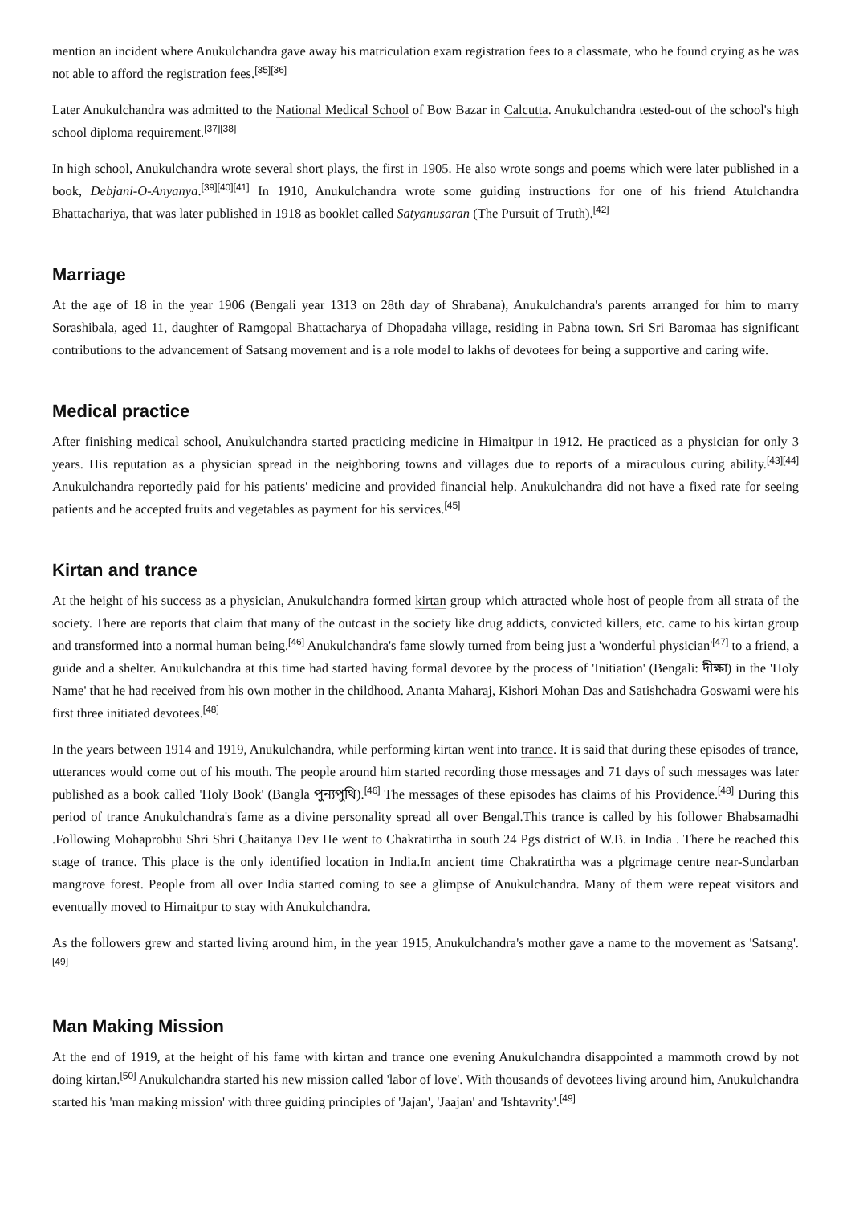mention an incident where Anukulchandra gave away his matriculation exam registration fees to a classmate, who he found crying as he was not able to afford the registration fees.<sup>[35][36]</sup>
Later Anukulchandra was admitted to the National Medical School of Bow Bazar in Calcutta. Anukulchandra tested-out of the school's high school diploma requirement.<sup>[37][38]</sup>
In high school, Anukulchandra wrote several short plays, the first in 1905. He also wrote songs and poems which were later published in a book, Debjani-O-Anyanya.<sup>[39][40][41]</sup> In 1910, Anukulchandra wrote some guiding instructions for one of his friend Atulchandra Bhattachariya, that was later published in 1918 as booklet called Satyanusaran (The Pursuit of Truth).<sup>[42]</sup>
Marriage
At the age of 18 in the year 1906 (Bengali year 1313 on 28th day of Shrabana), Anukulchandra's parents arranged for him to marry Sorashibala, aged 11, daughter of Ramgopal Bhattacharya of Dhopadaha village, residing in Pabna town. Sri Sri Baromaa has significant contributions to the advancement of Satsang movement and is a role model to lakhs of devotees for being a supportive and caring wife.
Medical practice
After finishing medical school, Anukulchandra started practicing medicine in Himaitpur in 1912. He practiced as a physician for only 3 years. His reputation as a physician spread in the neighboring towns and villages due to reports of a miraculous curing ability.<sup>[43][44]</sup> Anukulchandra reportedly paid for his patients' medicine and provided financial help. Anukulchandra did not have a fixed rate for seeing patients and he accepted fruits and vegetables as payment for his services.<sup>[45]</sup>
Kirtan and trance
At the height of his success as a physician, Anukulchandra formed kirtan group which attracted whole host of people from all strata of the society. There are reports that claim that many of the outcast in the society like drug addicts, convicted killers, etc. came to his kirtan group and transformed into a normal human being.<sup>[46]</sup> Anukulchandra's fame slowly turned from being just a 'wonderful physician'<sup>[47]</sup> to a friend, a guide and a shelter. Anukulchandra at this time had started having formal devotee by the process of 'Initiation' (Bengali: দীক্ষা) in the 'Holy Name' that he had received from his own mother in the childhood. Ananta Maharaj, Kishori Mohan Das and Satishchadra Goswami were his first three initiated devotees.<sup>[48]</sup>
In the years between 1914 and 1919, Anukulchandra, while performing kirtan went into trance. It is said that during these episodes of trance, utterances would come out of his mouth. The people around him started recording those messages and 71 days of such messages was later published as a book called 'Holy Book' (Bangla পুন্যপুথি).<sup>[46]</sup> The messages of these episodes has claims of his Providence.<sup>[48]</sup> During this period of trance Anukulchandra's fame as a divine personality spread all over Bengal.This trance is called by his follower Bhabsamadhi .Following Mohaprobhu Shri Shri Chaitanya Dev He went to Chakratirtha in south 24 Pgs district of W.B. in India . There he reached this stage of trance. This place is the only identified location in India.In ancient time Chakratirtha was a plgrimage centre near-Sundarban mangrove forest. People from all over India started coming to see a glimpse of Anukulchandra. Many of them were repeat visitors and eventually moved to Himaitpur to stay with Anukulchandra.
As the followers grew and started living around him, in the year 1915, Anukulchandra's mother gave a name to the movement as 'Satsang'.<sup>[49]</sup>
Man Making Mission
At the end of 1919, at the height of his fame with kirtan and trance one evening Anukulchandra disappointed a mammoth crowd by not doing kirtan.<sup>[50]</sup> Anukulchandra started his new mission called 'labor of love'. With thousands of devotees living around him, Anukulchandra started his 'man making mission' with three guiding principles of 'Jajan', 'Jaajan' and 'Ishtavrity'.<sup>[49]</sup>